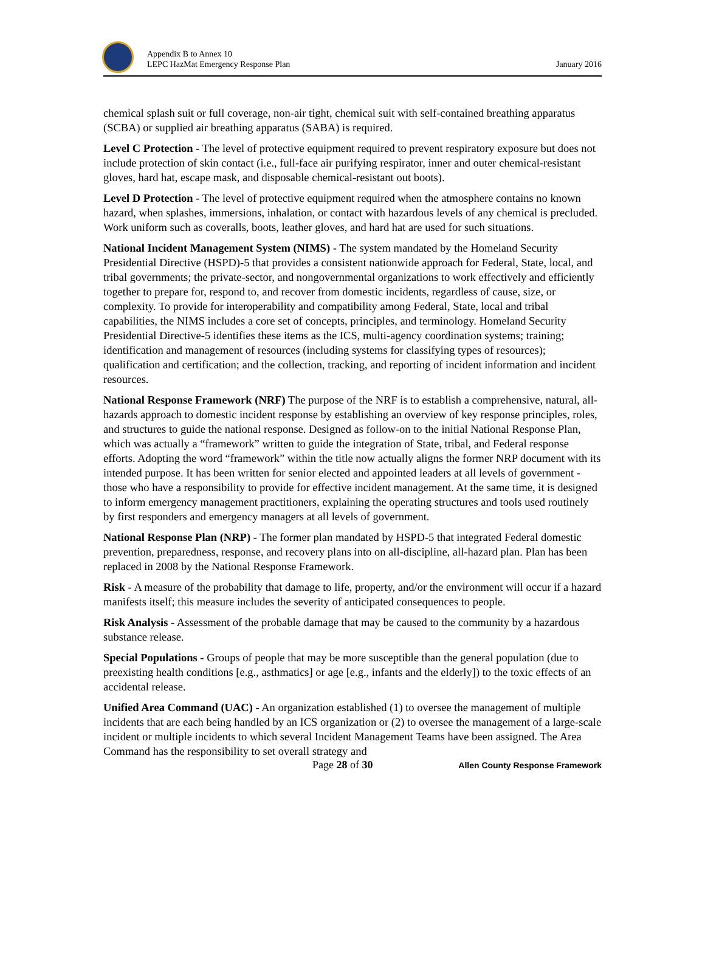Appendix B to Annex 10
LEPC HazMat Emergency Response Plan
January 2016
chemical splash suit or full coverage, non-air tight, chemical suit with self-contained breathing apparatus (SCBA) or supplied air breathing apparatus (SABA) is required.
Level C Protection - The level of protective equipment required to prevent respiratory exposure but does not include protection of skin contact (i.e., full-face air purifying respirator, inner and outer chemical-resistant gloves, hard hat, escape mask, and disposable chemical-resistant out boots).
Level D Protection - The level of protective equipment required when the atmosphere contains no known hazard, when splashes, immersions, inhalation, or contact with hazardous levels of any chemical is precluded. Work uniform such as coveralls, boots, leather gloves, and hard hat are used for such situations.
National Incident Management System (NIMS) - The system mandated by the Homeland Security Presidential Directive (HSPD)-5 that provides a consistent nationwide approach for Federal, State, local, and tribal governments; the private-sector, and nongovernmental organizations to work effectively and efficiently together to prepare for, respond to, and recover from domestic incidents, regardless of cause, size, or complexity. To provide for interoperability and compatibility among Federal, State, local and tribal capabilities, the NIMS includes a core set of concepts, principles, and terminology. Homeland Security Presidential Directive-5 identifies these items as the ICS, multi-agency coordination systems; training; identification and management of resources (including systems for classifying types of resources); qualification and certification; and the collection, tracking, and reporting of incident information and incident resources.
National Response Framework (NRF) The purpose of the NRF is to establish a comprehensive, natural, all-hazards approach to domestic incident response by establishing an overview of key response principles, roles, and structures to guide the national response. Designed as follow-on to the initial National Response Plan, which was actually a “framework” written to guide the integration of State, tribal, and Federal response efforts. Adopting the word “framework” within the title now actually aligns the former NRP document with its intended purpose. It has been written for senior elected and appointed leaders at all levels of government - those who have a responsibility to provide for effective incident management. At the same time, it is designed to inform emergency management practitioners, explaining the operating structures and tools used routinely by first responders and emergency managers at all levels of government.
National Response Plan (NRP) - The former plan mandated by HSPD-5 that integrated Federal domestic prevention, preparedness, response, and recovery plans into on all-discipline, all-hazard plan. Plan has been replaced in 2008 by the National Response Framework.
Risk - A measure of the probability that damage to life, property, and/or the environment will occur if a hazard manifests itself; this measure includes the severity of anticipated consequences to people.
Risk Analysis - Assessment of the probable damage that may be caused to the community by a hazardous substance release.
Special Populations - Groups of people that may be more susceptible than the general population (due to preexisting health conditions [e.g., asthmatics] or age [e.g., infants and the elderly]) to the toxic effects of an accidental release.
Unified Area Command (UAC) - An organization established (1) to oversee the management of multiple incidents that are each being handled by an ICS organization or (2) to oversee the management of a large-scale incident or multiple incidents to which several Incident Management Teams have been assigned. The Area Command has the responsibility to set overall strategy and
Page 28 of 30 Allen County Response Framework